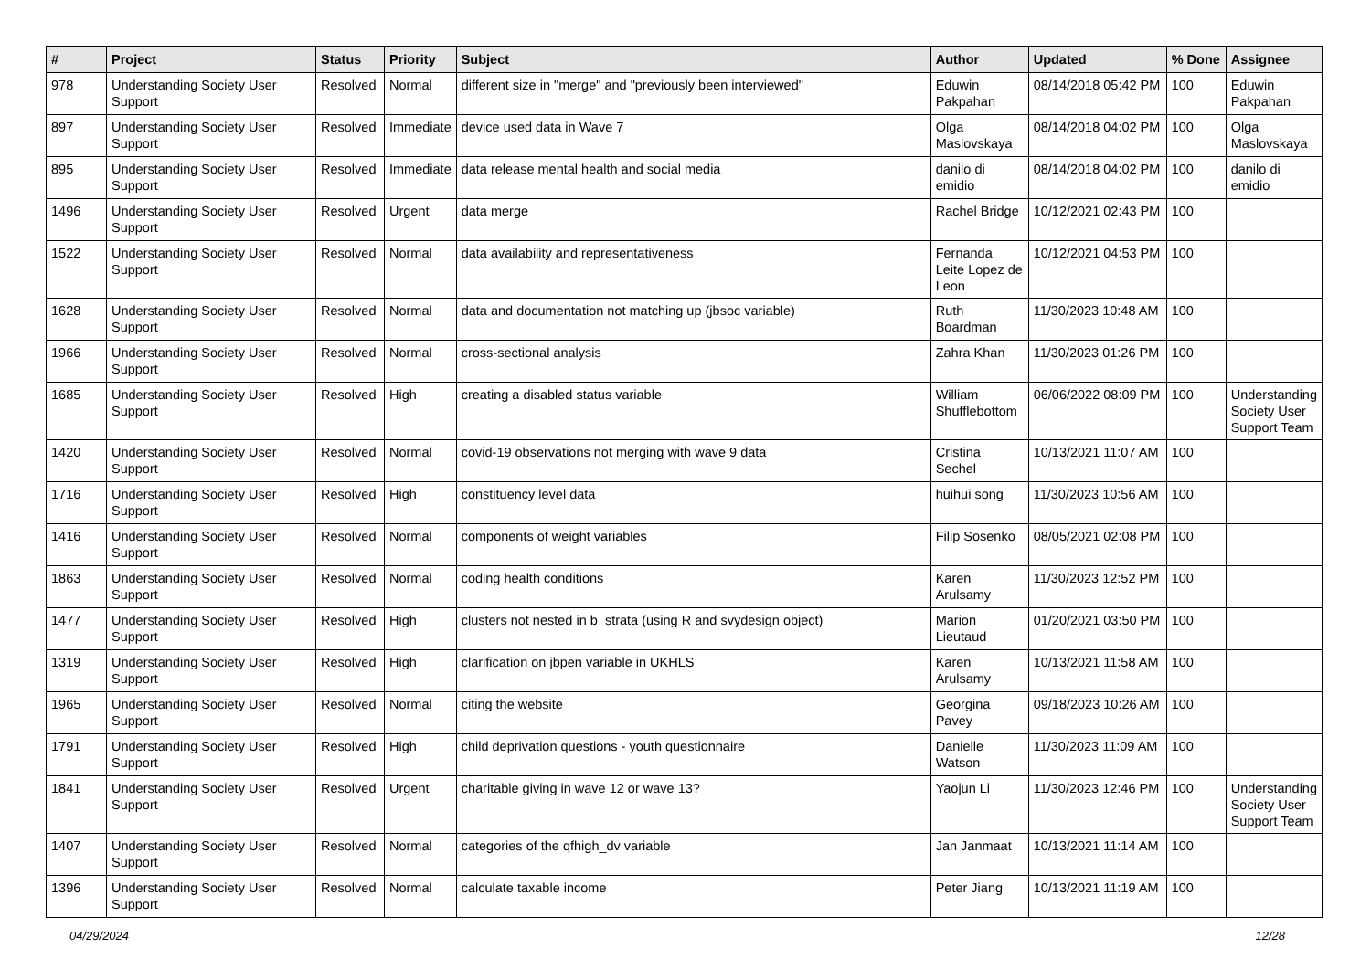| # | Project | Status | Priority | Subject | Author | Updated | % Done | Assignee |
| --- | --- | --- | --- | --- | --- | --- | --- | --- |
| 978 | Understanding Society User Support | Resolved | Normal | different size in "merge" and "previously been interviewed" | Eduwin Pakpahan | 08/14/2018 05:42 PM | 100 | Eduwin Pakpahan |
| 897 | Understanding Society User Support | Resolved | Immediate | device used data in Wave 7 | Olga Maslovskaya | 08/14/2018 04:02 PM | 100 | Olga Maslovskaya |
| 895 | Understanding Society User Support | Resolved | Immediate | data release mental health and social media | danilo di emidio | 08/14/2018 04:02 PM | 100 | danilo di emidio |
| 1496 | Understanding Society User Support | Resolved | Urgent | data merge | Rachel Bridge | 10/12/2021 02:43 PM | 100 | |
| 1522 | Understanding Society User Support | Resolved | Normal | data availability and representativeness | Fernanda Leite Lopez de Leon | 10/12/2021 04:53 PM | 100 | |
| 1628 | Understanding Society User Support | Resolved | Normal | data and documentation not matching up (jbsoc variable) | Ruth Boardman | 11/30/2023 10:48 AM | 100 | |
| 1966 | Understanding Society User Support | Resolved | Normal | cross-sectional analysis | Zahra Khan | 11/30/2023 01:26 PM | 100 | |
| 1685 | Understanding Society User Support | Resolved | High | creating a disabled status variable | William Shufflebottom | 06/06/2022 08:09 PM | 100 | Understanding Society User Support Team |
| 1420 | Understanding Society User Support | Resolved | Normal | covid-19 observations not merging with wave 9 data | Cristina Sechel | 10/13/2021 11:07 AM | 100 | |
| 1716 | Understanding Society User Support | Resolved | High | constituency level data | huihui song | 11/30/2023 10:56 AM | 100 | |
| 1416 | Understanding Society User Support | Resolved | Normal | components of weight variables | Filip Sosenko | 08/05/2021 02:08 PM | 100 | |
| 1863 | Understanding Society User Support | Resolved | Normal | coding health conditions | Karen Arulsamy | 11/30/2023 12:52 PM | 100 | |
| 1477 | Understanding Society User Support | Resolved | High | clusters not nested in b_strata (using R and svydesign object) | Marion Lieutaud | 01/20/2021 03:50 PM | 100 | |
| 1319 | Understanding Society User Support | Resolved | High | clarification on jbpen variable in UKHLS | Karen Arulsamy | 10/13/2021 11:58 AM | 100 | |
| 1965 | Understanding Society User Support | Resolved | Normal | citing the website | Georgina Pavey | 09/18/2023 10:26 AM | 100 | |
| 1791 | Understanding Society User Support | Resolved | High | child deprivation questions - youth questionnaire | Danielle Watson | 11/30/2023 11:09 AM | 100 | |
| 1841 | Understanding Society User Support | Resolved | Urgent | charitable giving in wave 12 or wave 13? | Yaojun Li | 11/30/2023 12:46 PM | 100 | Understanding Society User Support Team |
| 1407 | Understanding Society User Support | Resolved | Normal | categories of the qfhigh_dv variable | Jan Janmaat | 10/13/2021 11:14 AM | 100 | |
| 1396 | Understanding Society User Support | Resolved | Normal | calculate taxable income | Peter Jiang | 10/13/2021 11:19 AM | 100 | |
04/29/2024 12/28